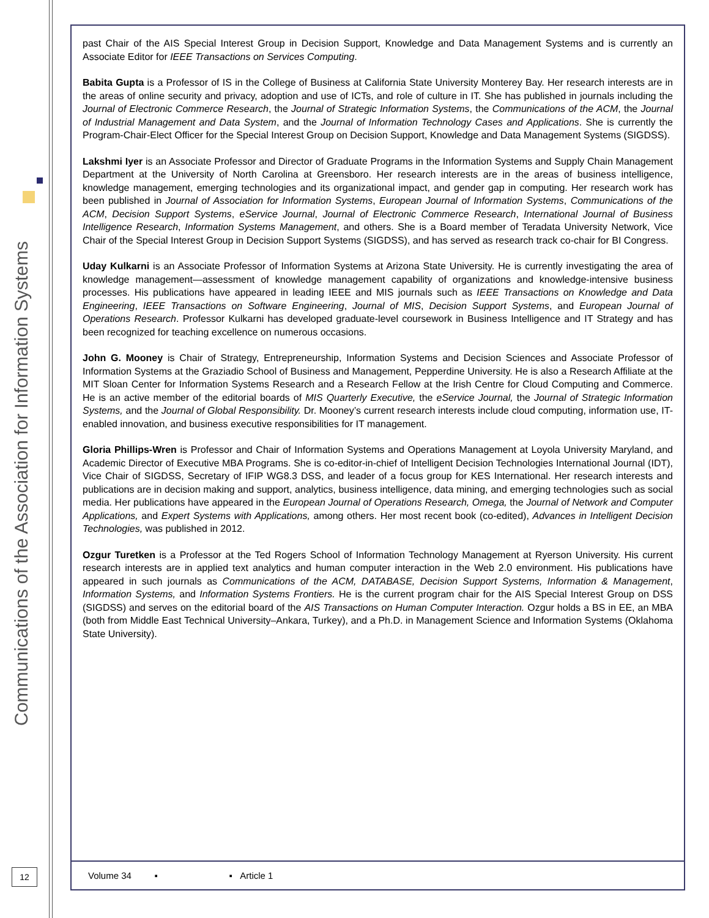Communications of the Association for Information Systems
12
past Chair of the AIS Special Interest Group in Decision Support, Knowledge and Data Management Systems and is currently an Associate Editor for IEEE Transactions on Services Computing.
Babita Gupta is a Professor of IS in the College of Business at California State University Monterey Bay. Her research interests are in the areas of online security and privacy, adoption and use of ICTs, and role of culture in IT. She has published in journals including the Journal of Electronic Commerce Research, the Journal of Strategic Information Systems, the Communications of the ACM, the Journal of Industrial Management and Data System, and the Journal of Information Technology Cases and Applications. She is currently the Program-Chair-Elect Officer for the Special Interest Group on Decision Support, Knowledge and Data Management Systems (SIGDSS).
Lakshmi Iyer is an Associate Professor and Director of Graduate Programs in the Information Systems and Supply Chain Management Department at the University of North Carolina at Greensboro. Her research interests are in the areas of business intelligence, knowledge management, emerging technologies and its organizational impact, and gender gap in computing. Her research work has been published in Journal of Association for Information Systems, European Journal of Information Systems, Communications of the ACM, Decision Support Systems, eService Journal, Journal of Electronic Commerce Research, International Journal of Business Intelligence Research, Information Systems Management, and others. She is a Board member of Teradata University Network, Vice Chair of the Special Interest Group in Decision Support Systems (SIGDSS), and has served as research track co-chair for BI Congress.
Uday Kulkarni is an Associate Professor of Information Systems at Arizona State University. He is currently investigating the area of knowledge management—assessment of knowledge management capability of organizations and knowledge-intensive business processes. His publications have appeared in leading IEEE and MIS journals such as IEEE Transactions on Knowledge and Data Engineering, IEEE Transactions on Software Engineering, Journal of MIS, Decision Support Systems, and European Journal of Operations Research. Professor Kulkarni has developed graduate-level coursework in Business Intelligence and IT Strategy and has been recognized for teaching excellence on numerous occasions.
John G. Mooney is Chair of Strategy, Entrepreneurship, Information Systems and Decision Sciences and Associate Professor of Information Systems at the Graziadio School of Business and Management, Pepperdine University. He is also a Research Affiliate at the MIT Sloan Center for Information Systems Research and a Research Fellow at the Irish Centre for Cloud Computing and Commerce. He is an active member of the editorial boards of MIS Quarterly Executive, the eService Journal, the Journal of Strategic Information Systems, and the Journal of Global Responsibility. Dr. Mooney’s current research interests include cloud computing, information use, IT-enabled innovation, and business executive responsibilities for IT management.
Gloria Phillips-Wren is Professor and Chair of Information Systems and Operations Management at Loyola University Maryland, and Academic Director of Executive MBA Programs. She is co-editor-in-chief of Intelligent Decision Technologies International Journal (IDT), Vice Chair of SIGDSS, Secretary of IFIP WG8.3 DSS, and leader of a focus group for KES International. Her research interests and publications are in decision making and support, analytics, business intelligence, data mining, and emerging technologies such as social media. Her publications have appeared in the European Journal of Operations Research, Omega, the Journal of Network and Computer Applications, and Expert Systems with Applications, among others. Her most recent book (co-edited), Advances in Intelligent Decision Technologies, was published in 2012.
Ozgur Turetken is a Professor at the Ted Rogers School of Information Technology Management at Ryerson University. His current research interests are in applied text analytics and human computer interaction in the Web 2.0 environment. His publications have appeared in such journals as Communications of the ACM, DATABASE, Decision Support Systems, Information & Management, Information Systems, and Information Systems Frontiers. He is the current program chair for the AIS Special Interest Group on DSS (SIGDSS) and serves on the editorial board of the AIS Transactions on Human Computer Interaction. Ozgur holds a BS in EE, an MBA (both from Middle East Technical University–Ankara, Turkey), and a Ph.D. in Management Science and Information Systems (Oklahoma State University).
Volume 34 ▪ ▪ Article 1